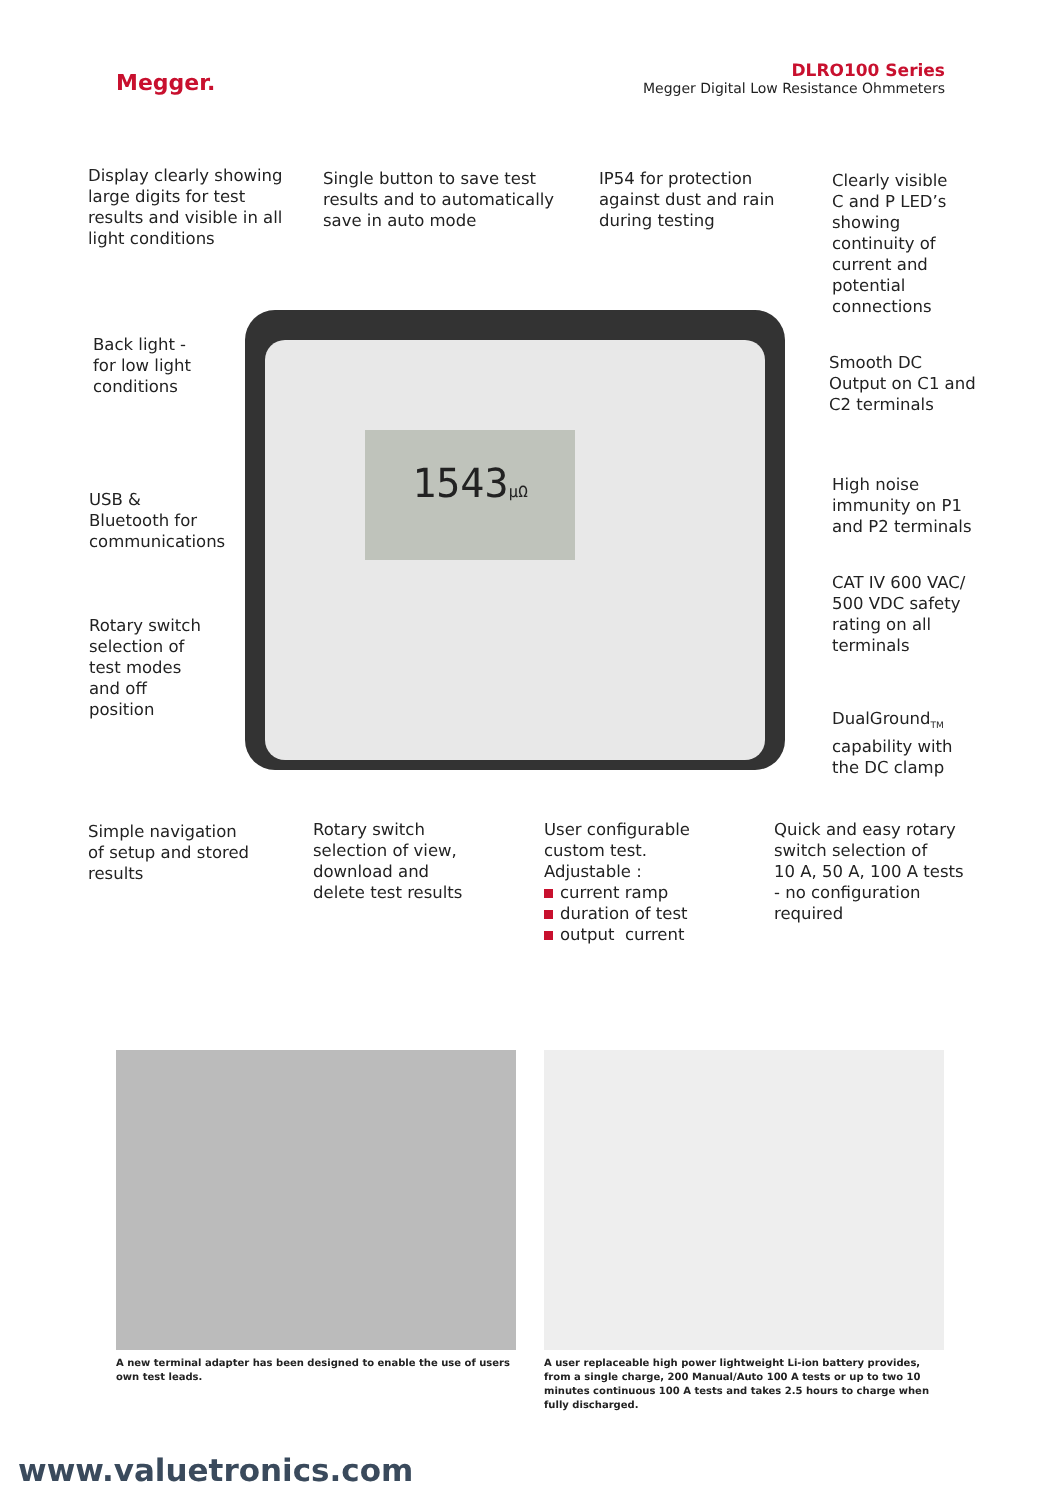Megger.
DLRO100 Series
Megger Digital Low Resistance Ohmmeters
1543μΩ
Display clearly showing
large digits for test
results and visible in all
light conditions
Single button to save test
results and to automatically
save in auto mode
IP54 for protection
against dust and rain
during testing
Clearly visible
C and P LED’s
showing
continuity of
current and
potential
connections
Back light -
for low light
conditions
Smooth DC
Output on C1 and
C2 terminals
USB &
Bluetooth for
communications
High noise
immunity on P1
and P2 terminals
Rotary switch
selection of
test modes
and off
position
CAT IV 600 VAC/
500 VDC safety
rating on all
terminals
DualGround<sub>TM</sub>
capability with
the DC clamp
Simple navigation
of setup and stored
results
Rotary switch
selection of view,
download and
delete test results
User configurable
custom test.
Adjustable :
current ramp
duration of test
output current
Quick and easy rotary
switch selection of
10 A, 50 A, 100 A tests
- no configuration
required
A new terminal adapter has been designed to enable the use of users own test leads.
A user replaceable high power lightweight Li-ion battery provides, from a single charge, 200 Manual/Auto 100 A tests or up to two 10 minutes continuous 100 A tests and takes 2.5 hours to charge when fully discharged.
www.valuetronics.com